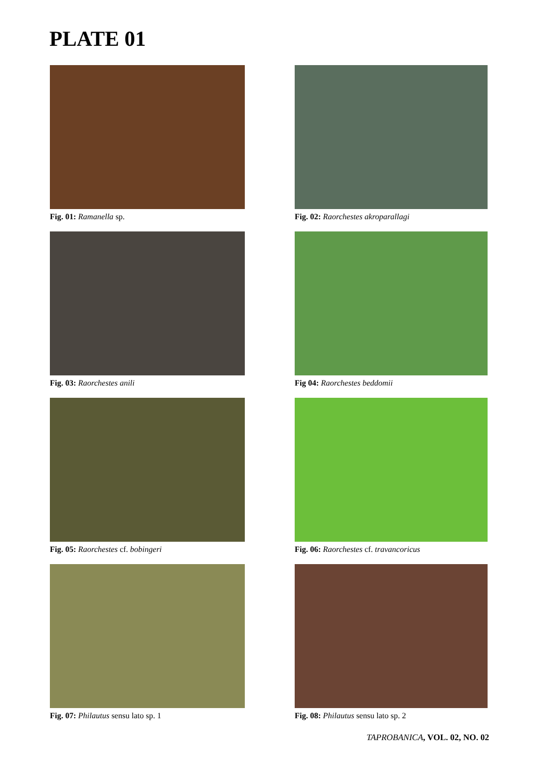PLATE 01
Fig. 01: Ramanella sp.
Fig. 02: Raorchestes akroparallagi
Fig. 03: Raorchestes anili
Fig 04: Raorchestes beddomii
Fig. 05: Raorchestes cf. bobingeri
Fig. 06: Raorchestes cf. travancoricus
Fig. 07: Philautus sensu lato sp. 1
Fig. 08: Philautus sensu lato sp. 2
TAPROBANICA, VOL. 02, NO. 02